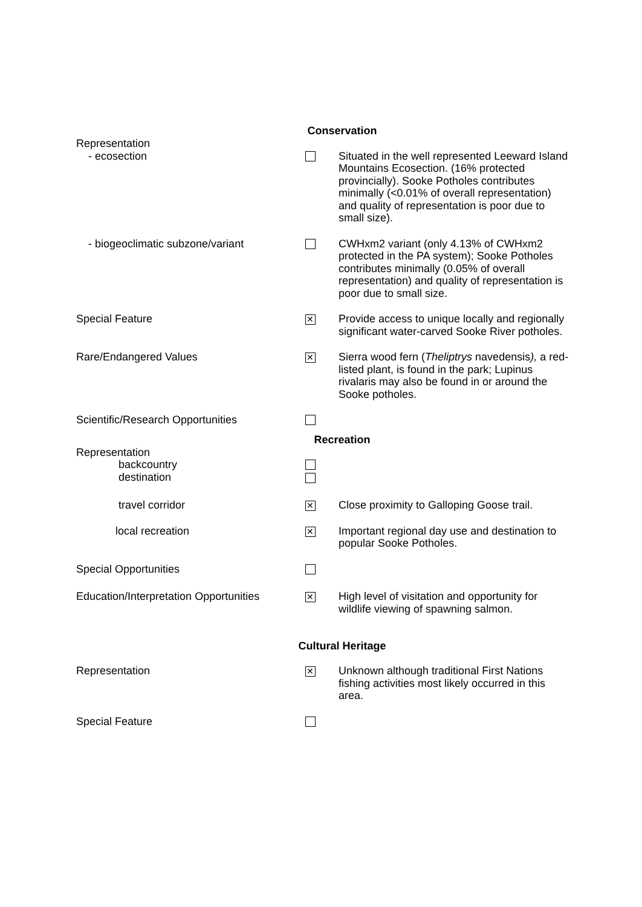| Conservation | | |
| --- | --- | --- |
| Representation - ecosection | | Situated in the well represented Leeward Island Mountains Ecosection. (16% protected provincially). Sooke Potholes contributes minimally (<0.01% of overall representation) and quality of representation is poor due to small size). |
| - biogeoclimatic subzone/variant | | CWHxm2 variant (only 4.13% of CWHxm2 protected in the PA system); Sooke Potholes contributes minimally (0.05% of overall representation) and quality of representation is poor due to small size. |
| Special Feature | ✕ | Provide access to unique locally and regionally significant water-carved Sooke River potholes. |
| Rare/Endangered Values | ✕ | Sierra wood fern ( Theliptrys navedensis ), a red-listed plant, is found in the park; Lupinus rivalaris may also be found in or around the Sooke potholes. |
| Scientific/Research Opportunities | | |
| Recreation | | |
| Representation backcountry destination | | |
| travel corridor | ✕ | Close proximity to Galloping Goose trail. |
| local recreation | ✕ | Important regional day use and destination to popular Sooke Potholes. |
| Special Opportunities | | |
| Education/Interpretation Opportunities | ✕ | High level of visitation and opportunity for wildlife viewing of spawning salmon. |
| Cultural Heritage | | |
| Representation | ✕ | Unknown although traditional First Nations fishing activities most likely occurred in this area. |
| Special Feature | | |